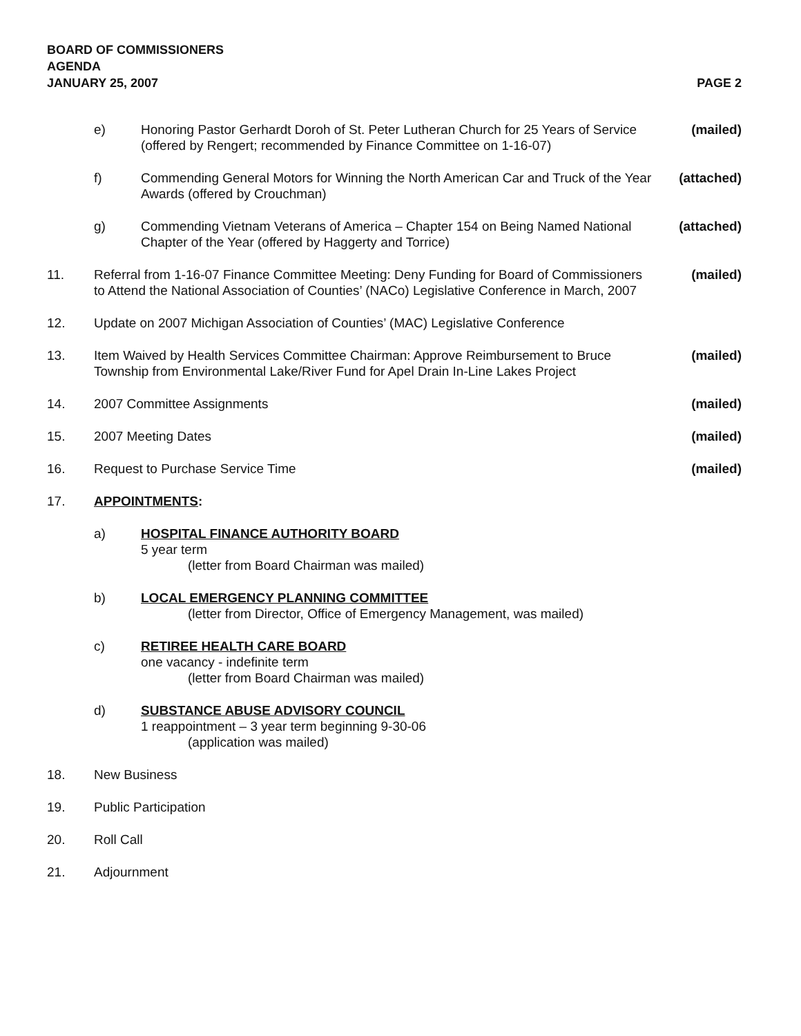BOARD OF COMMISSIONERS
AGENDA
JANUARY 25, 2007 PAGE 2
e) Honoring Pastor Gerhardt Doroh of St. Peter Lutheran Church for 25 Years of Service (offered by Rengert; recommended by Finance Committee on 1-16-07)
(mailed)
f) Commending General Motors for Winning the North American Car and Truck of the Year Awards (offered by Crouchman)
(attached)
g) Commending Vietnam Veterans of America – Chapter 154 on Being Named National Chapter of the Year (offered by Haggerty and Torrice)
(attached)
11. Referral from 1-16-07 Finance Committee Meeting: Deny Funding for Board of Commissioners to Attend the National Association of Counties’ (NACo) Legislative Conference in March, 2007
(mailed)
12. Update on 2007 Michigan Association of Counties’ (MAC) Legislative Conference
13. Item Waived by Health Services Committee Chairman: Approve Reimbursement to Bruce Township from Environmental Lake/River Fund for Apel Drain In-Line Lakes Project
(mailed)
14. 2007 Committee Assignments (mailed)
15. 2007 Meeting Dates (mailed)
16. Request to Purchase Service Time
(mailed)
17. APPOINTMENTS:
a) HOSPITAL FINANCE AUTHORITY BOARD
5 year term
(letter from Board Chairman was mailed)
b) LOCAL EMERGENCY PLANNING COMMITTEE
(letter from Director, Office of Emergency Management, was mailed)
c) RETIREE HEALTH CARE BOARD
one vacancy - indefinite term
(letter from Board Chairman was mailed)
d) SUBSTANCE ABUSE ADVISORY COUNCIL
1 reappointment – 3 year term beginning 9-30-06
(application was mailed)
18. New Business
19. Public Participation
20. Roll Call
21. Adjournment